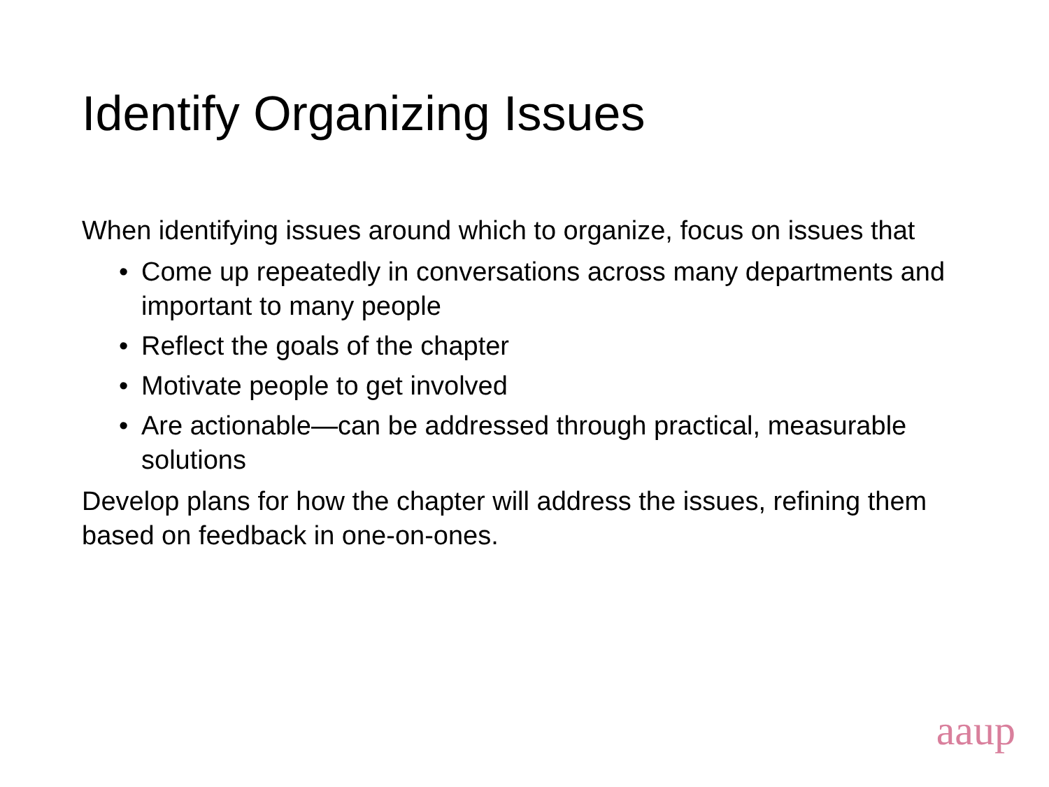Identify Organizing Issues
When identifying issues around which to organize, focus on issues that
• Come up repeatedly in conversations across many departments and important to many people
• Reflect the goals of the chapter
• Motivate people to get involved
• Are actionable—can be addressed through practical, measurable solutions
Develop plans for how the chapter will address the issues, refining them based on feedback in one-on-ones.
aaup